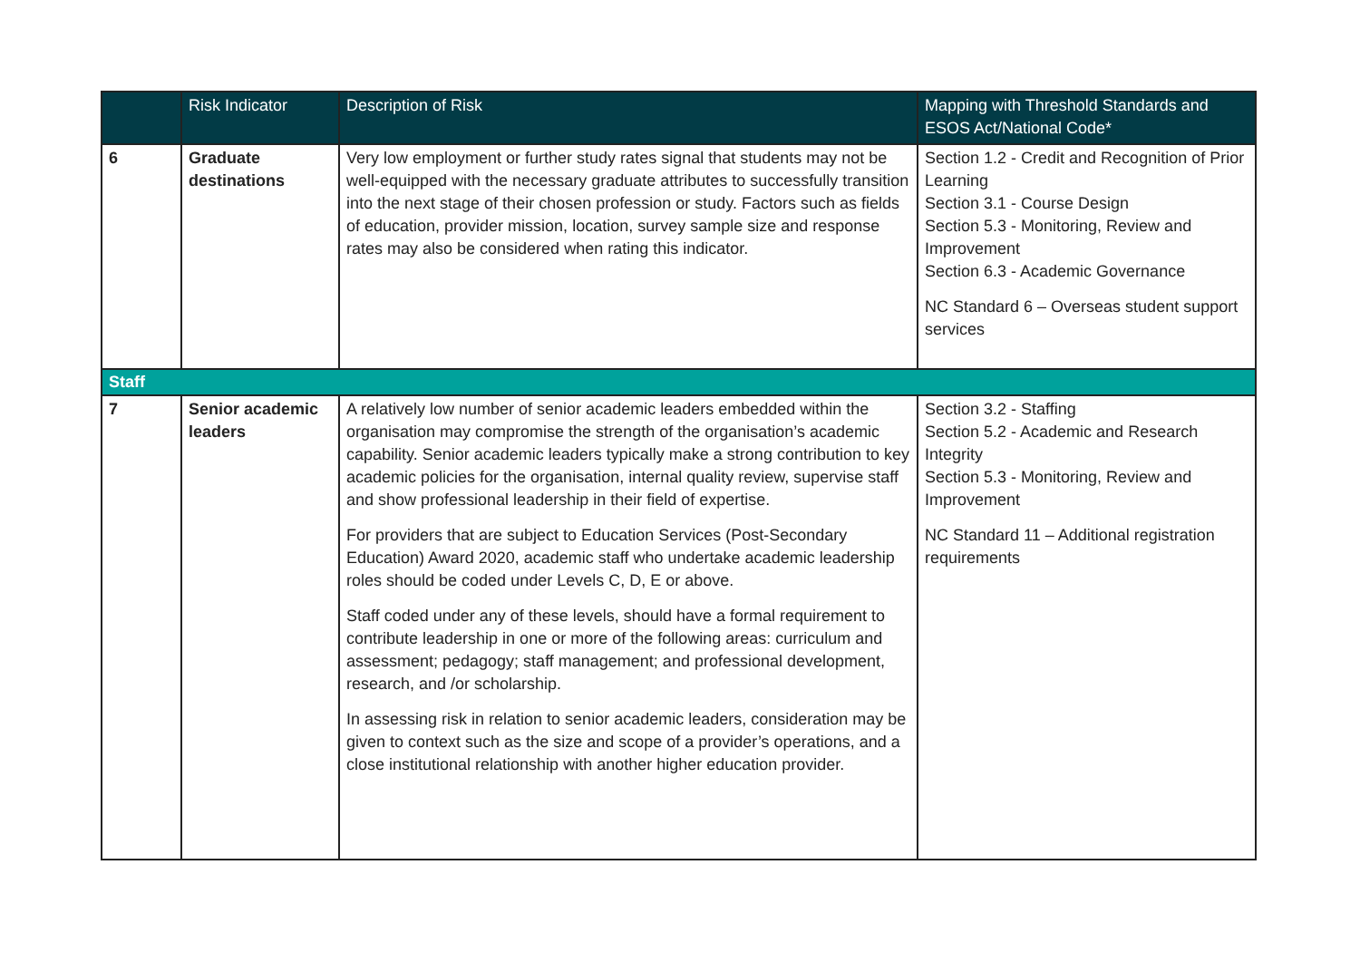| | Risk Indicator | Description of Risk | Mapping with Threshold Standards and ESOS Act/National Code* |
| --- | --- | --- | --- |
| 6 | Graduate destinations | Very low employment or further study rates signal that students may not be well-equipped with the necessary graduate attributes to successfully transition into the next stage of their chosen profession or study. Factors such as fields of education, provider mission, location, survey sample size and response rates may also be considered when rating this indicator. | Section 1.2 - Credit and Recognition of Prior Learning Section 3.1 - Course Design Section 5.3 - Monitoring, Review and Improvement Section 6.3 - Academic Governance NC Standard 6 – Overseas student support services |
| Staff | | | |
| 7 | Senior academic leaders | A relatively low number of senior academic leaders embedded within the organisation may compromise the strength of the organisation’s academic capability. Senior academic leaders typically make a strong contribution to key academic policies for the organisation, internal quality review, supervise staff and show professional leadership in their field of expertise. For providers that are subject to Education Services (Post-Secondary Education) Award 2020, academic staff who undertake academic leadership roles should be coded under Levels C, D, E or above. Staff coded under any of these levels, should have a formal requirement to contribute leadership in one or more of the following areas: curriculum and assessment; pedagogy; staff management; and professional development, research, and /or scholarship. In assessing risk in relation to senior academic leaders, consideration may be given to context such as the size and scope of a provider’s operations, and a close institutional relationship with another higher education provider. | Section 3.2 - Staffing Section 5.2 - Academic and Research Integrity Section 5.3 - Monitoring, Review and Improvement NC Standard 11 – Additional registration requirements |